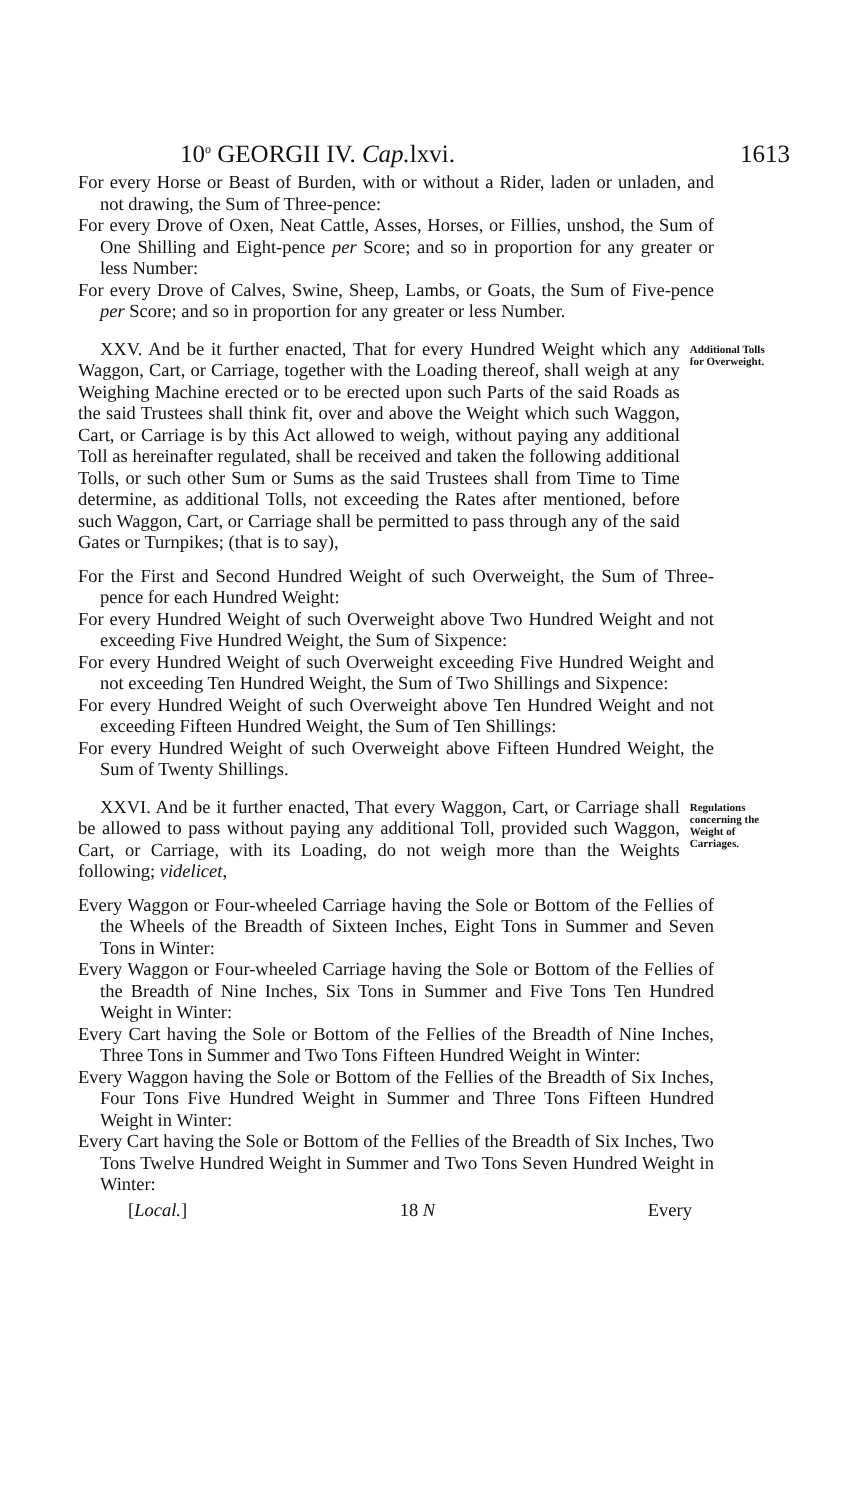10<sup>o</sup> GEORGII IV. Cap. lxvi. 1613
For every Horse or Beast of Burden, with or without a Rider, laden or unladen, and not drawing, the Sum of Three-pence:
For every Drove of Oxen, Neat Cattle, Asses, Horses, or Fillies, unshod, the Sum of One Shilling and Eight-pence per Score; and so in proportion for any greater or less Number:
For every Drove of Calves, Swine, Sheep, Lambs, or Goats, the Sum of Five-pence per Score; and so in proportion for any greater or less Number.
XXV. And be it further enacted, That for every Hundred Weight which any Waggon, Cart, or Carriage, together with the Loading thereof, shall weigh at any Weighing Machine erected or to be erected upon such Parts of the said Roads as the said Trustees shall think fit, over and above the Weight which such Waggon, Cart, or Carriage is by this Act allowed to weigh, without paying any additional Toll as hereinafter regulated, shall be received and taken the following additional Tolls, or such other Sum or Sums as the said Trustees shall from Time to Time determine, as additional Tolls, not exceeding the Rates after mentioned, before such Waggon, Cart, or Carriage shall be permitted to pass through any of the said Gates or Turnpikes; (that is to say),
Additional Tolls for Overweight.
For the First and Second Hundred Weight of such Overweight, the Sum of Three-pence for each Hundred Weight:
For every Hundred Weight of such Overweight above Two Hundred Weight and not exceeding Five Hundred Weight, the Sum of Sixpence:
For every Hundred Weight of such Overweight exceeding Five Hundred Weight and not exceeding Ten Hundred Weight, the Sum of Two Shillings and Sixpence:
For every Hundred Weight of such Overweight above Ten Hundred Weight and not exceeding Fifteen Hundred Weight, the Sum of Ten Shillings:
For every Hundred Weight of such Overweight above Fifteen Hundred Weight, the Sum of Twenty Shillings.
XXVI. And be it further enacted, That every Waggon, Cart, or Carriage shall be allowed to pass without paying any additional Toll, provided such Waggon, Cart, or Carriage, with its Loading, do not weigh more than the Weights following; videlicet,
Regulations concerning the Weight of Carriages.
Every Waggon or Four-wheeled Carriage having the Sole or Bottom of the Fellies of the Wheels of the Breadth of Sixteen Inches, Eight Tons in Summer and Seven Tons in Winter:
Every Waggon or Four-wheeled Carriage having the Sole or Bottom of the Fellies of the Breadth of Nine Inches, Six Tons in Summer and Five Tons Ten Hundred Weight in Winter:
Every Cart having the Sole or Bottom of the Fellies of the Breadth of Nine Inches, Three Tons in Summer and Two Tons Fifteen Hundred Weight in Winter:
Every Waggon having the Sole or Bottom of the Fellies of the Breadth of Six Inches, Four Tons Five Hundred Weight in Summer and Three Tons Fifteen Hundred Weight in Winter:
Every Cart having the Sole or Bottom of the Fellies of the Breadth of Six Inches, Two Tons Twelve Hundred Weight in Summer and Two Tons Seven Hundred Weight in Winter:
[Local.] 18 N Every